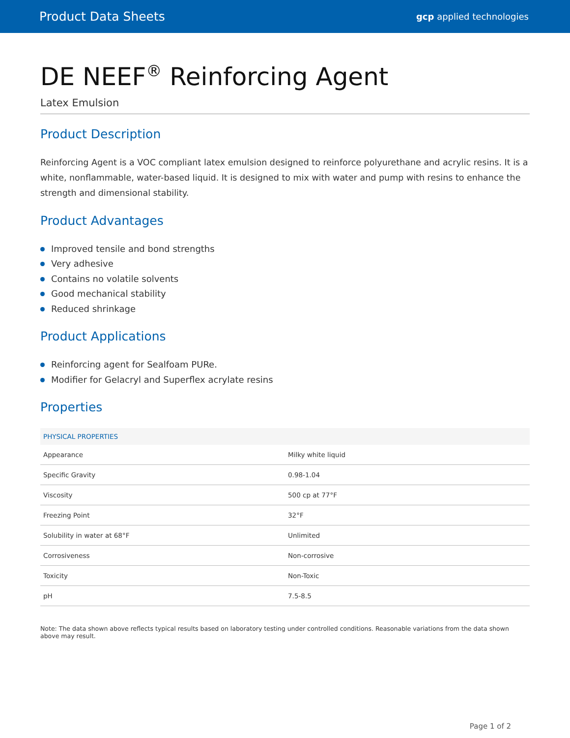Product Data Sheets gcp applied technologies
DE NEEF<sup>®</sup> Reinforcing Agent
Latex Emulsion
Product Description
Reinforcing Agent is a VOC compliant latex emulsion designed to reinforce polyurethane and acrylic resins. It is a white, nonflammable, water-based liquid. It is designed to mix with water and pump with resins to enhance the strength and dimensional stability.
Product Advantages
Improved tensile and bond strengths
Very adhesive
Contains no volatile solvents
Good mechanical stability
Reduced shrinkage
Product Applications
Reinforcing agent for Sealfoam PURe.
Modifier for Gelacryl and Superflex acrylate resins
Properties
| PHYSICAL PROPERTIES | |
| --- | --- |
| Appearance | Milky white liquid |
| Specific Gravity | 0.98-1.04 |
| Viscosity | 500 cp at 77°F |
| Freezing Point | 32°F |
| Solubility in water at 68°F | Unlimited |
| Corrosiveness | Non-corrosive |
| Toxicity | Non-Toxic |
| pH | 7.5-8.5 |
Note: The data shown above reflects typical results based on laboratory testing under controlled conditions. Reasonable variations from the data shown above may result.
Page 1 of 2